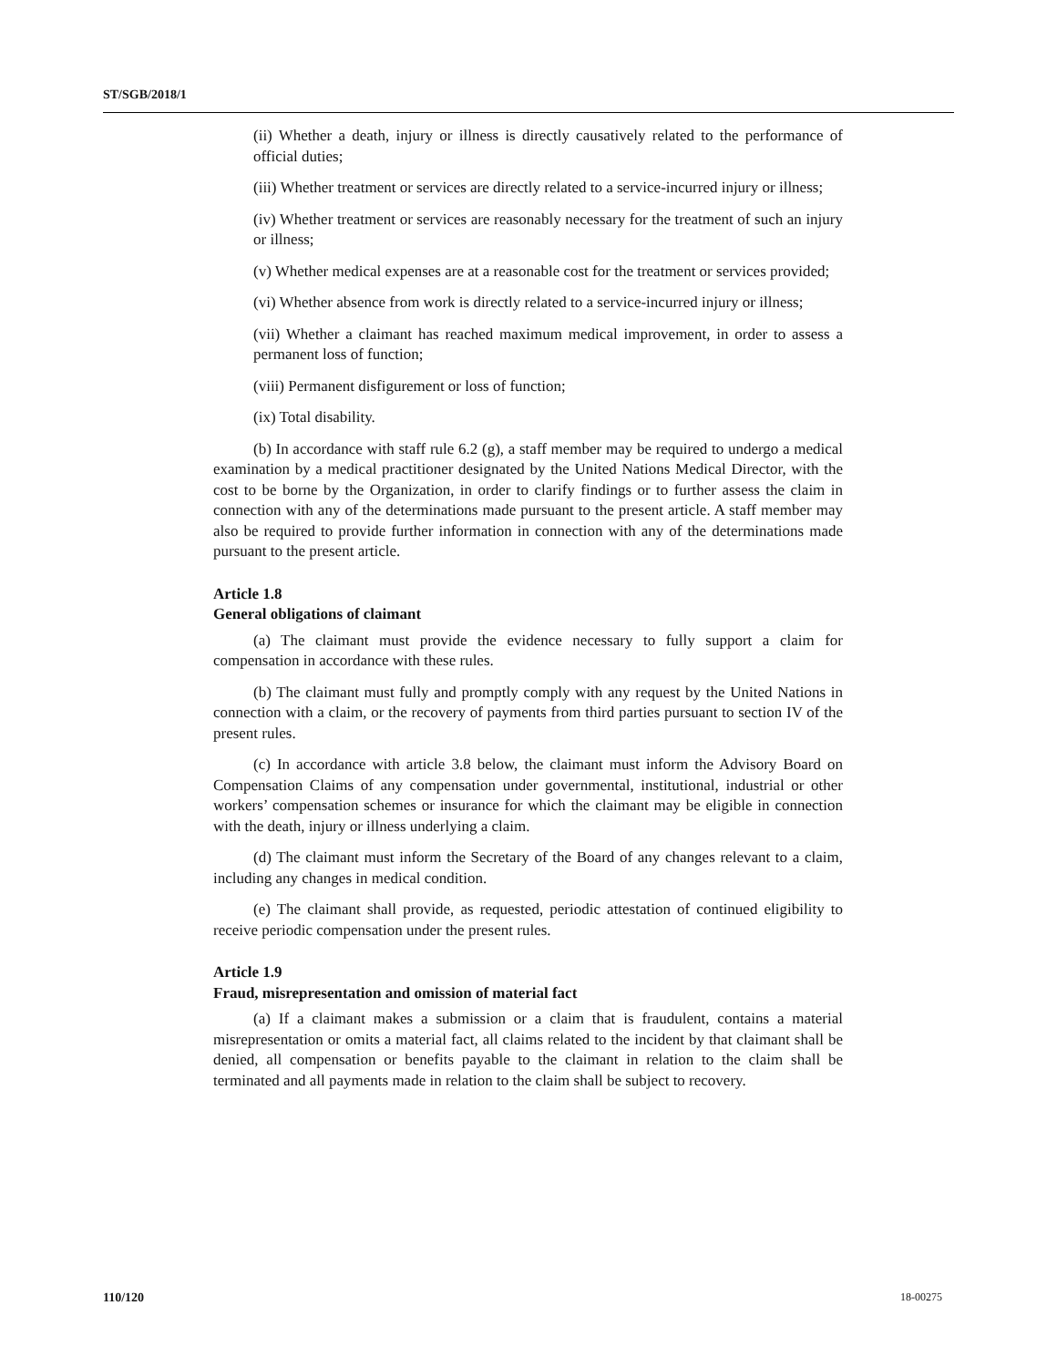ST/SGB/2018/1
(ii) Whether a death, injury or illness is directly causatively related to the performance of official duties;
(iii) Whether treatment or services are directly related to a service-incurred injury or illness;
(iv) Whether treatment or services are reasonably necessary for the treatment of such an injury or illness;
(v) Whether medical expenses are at a reasonable cost for the treatment or services provided;
(vi) Whether absence from work is directly related to a service-incurred injury or illness;
(vii) Whether a claimant has reached maximum medical improvement, in order to assess a permanent loss of function;
(viii) Permanent disfigurement or loss of function;
(ix) Total disability.
(b) In accordance with staff rule 6.2 (g), a staff member may be required to undergo a medical examination by a medical practitioner designated by the United Nations Medical Director, with the cost to be borne by the Organization, in order to clarify findings or to further assess the claim in connection with any of the determinations made pursuant to the present article. A staff member may also be required to provide further information in connection with any of the determinations made pursuant to the present article.
Article 1.8
General obligations of claimant
(a) The claimant must provide the evidence necessary to fully support a claim for compensation in accordance with these rules.
(b) The claimant must fully and promptly comply with any request by the United Nations in connection with a claim, or the recovery of payments from third parties pursuant to section IV of the present rules.
(c) In accordance with article 3.8 below, the claimant must inform the Advisory Board on Compensation Claims of any compensation under governmental, institutional, industrial or other workers’ compensation schemes or insurance for which the claimant may be eligible in connection with the death, injury or illness underlying a claim.
(d) The claimant must inform the Secretary of the Board of any changes relevant to a claim, including any changes in medical condition.
(e) The claimant shall provide, as requested, periodic attestation of continued eligibility to receive periodic compensation under the present rules.
Article 1.9
Fraud, misrepresentation and omission of material fact
(a) If a claimant makes a submission or a claim that is fraudulent, contains a material misrepresentation or omits a material fact, all claims related to the incident by that claimant shall be denied, all compensation or benefits payable to the claimant in relation to the claim shall be terminated and all payments made in relation to the claim shall be subject to recovery.
110/120 18-00275